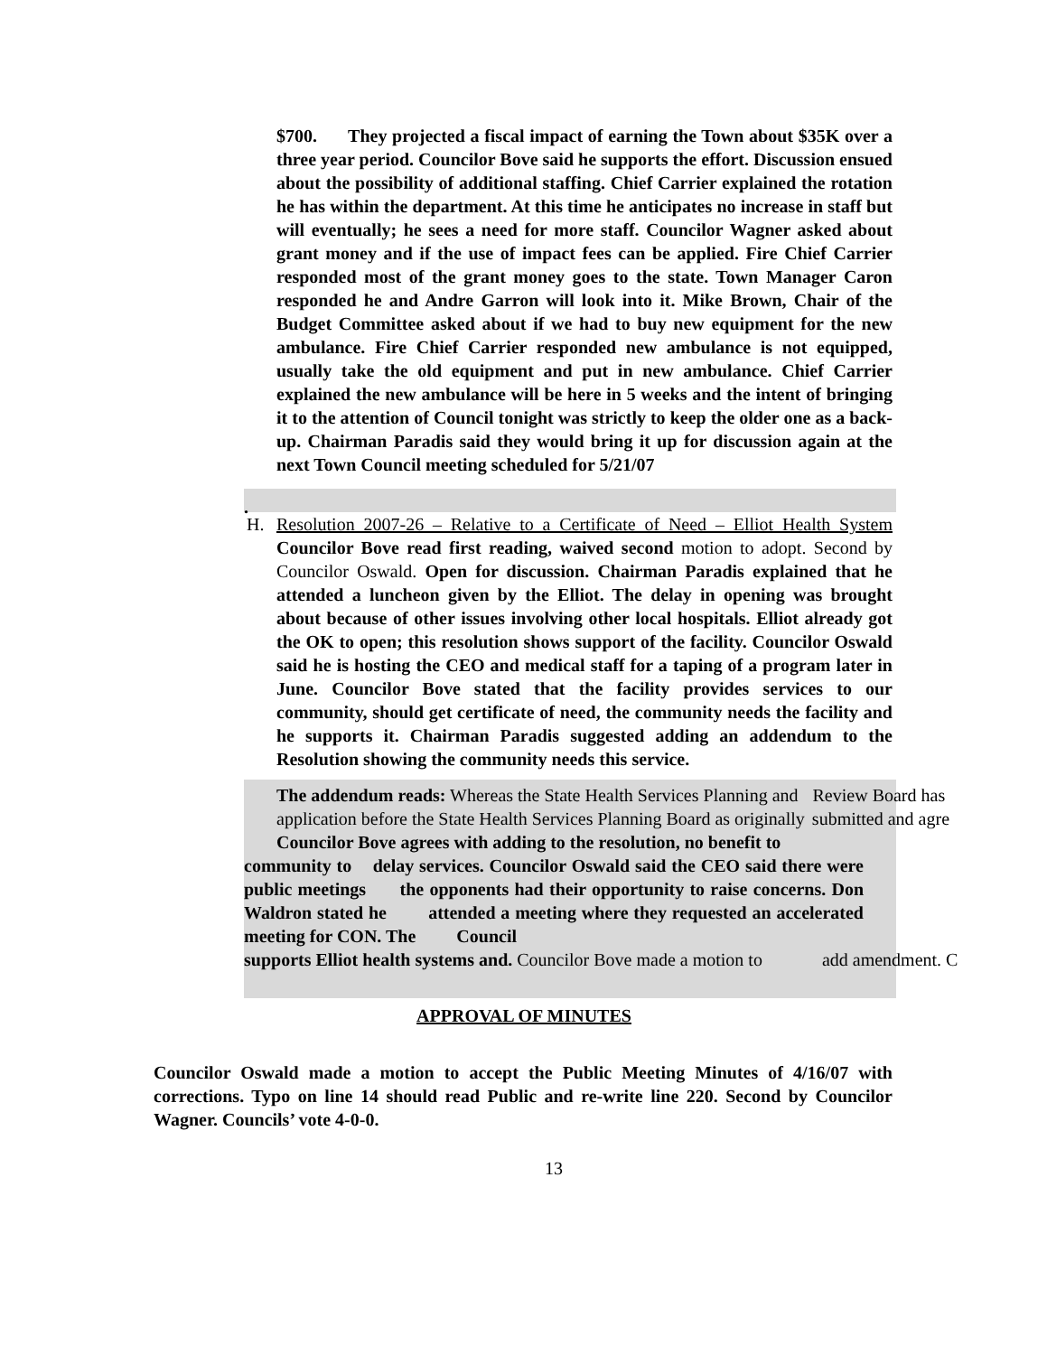$700. They projected a fiscal impact of earning the Town about $35K over a three year period. Councilor Bove said he supports the effort. Discussion ensued about the possibility of additional staffing. Chief Carrier explained the rotation he has within the department. At this time he anticipates no increase in staff but will eventually; he sees a need for more staff. Councilor Wagner asked about grant money and if the use of impact fees can be applied. Fire Chief Carrier responded most of the grant money goes to the state. Town Manager Caron responded he and Andre Garron will look into it. Mike Brown, Chair of the Budget Committee asked about if we had to buy new equipment for the new ambulance. Fire Chief Carrier responded new ambulance is not equipped, usually take the old equipment and put in new ambulance. Chief Carrier explained the new ambulance will be here in 5 weeks and the intent of bringing it to the attention of Council tonight was strictly to keep the older one as a back-up. Chairman Paradis said they would bring it up for discussion again at the next Town Council meeting scheduled for 5/21/07
.
H. Resolution 2007-26 – Relative to a Certificate of Need – Elliot Health System Councilor Bove read first reading, waived second motion to adopt. Second by Councilor Oswald. Open for discussion. Chairman Paradis explained that he attended a luncheon given by the Elliot. The delay in opening was brought about because of other issues involving other local hospitals. Elliot already got the OK to open; this resolution shows support of the facility. Councilor Oswald said he is hosting the CEO and medical staff for a taping of a program later in June. Councilor Bove stated that the facility provides services to our community, should get certificate of need, the community needs the facility and he supports it. Chairman Paradis suggested adding an addendum to the Resolution showing the community needs this service.
The addendum reads: Whereas the State Health Services Planning and Review Board has
application before the State Health Services Planning Board as originally submitted and agre
Councilor Bove agrees with adding to the resolution, no benefit to
community to delay services. Councilor Oswald said the CEO said there were public meetings the opponents had their opportunity to raise concerns. Don Waldron stated he attended a meeting where they requested an accelerated meeting for CON. The Council
supports Elliot health systems and. Councilor Bove made a motion to add amendment. C
APPROVAL OF MINUTES
Councilor Oswald made a motion to accept the Public Meeting Minutes of 4/16/07 with corrections. Typo on line 14 should read Public and re-write line 220. Second by Councilor Wagner. Councils’ vote 4-0-0.
13